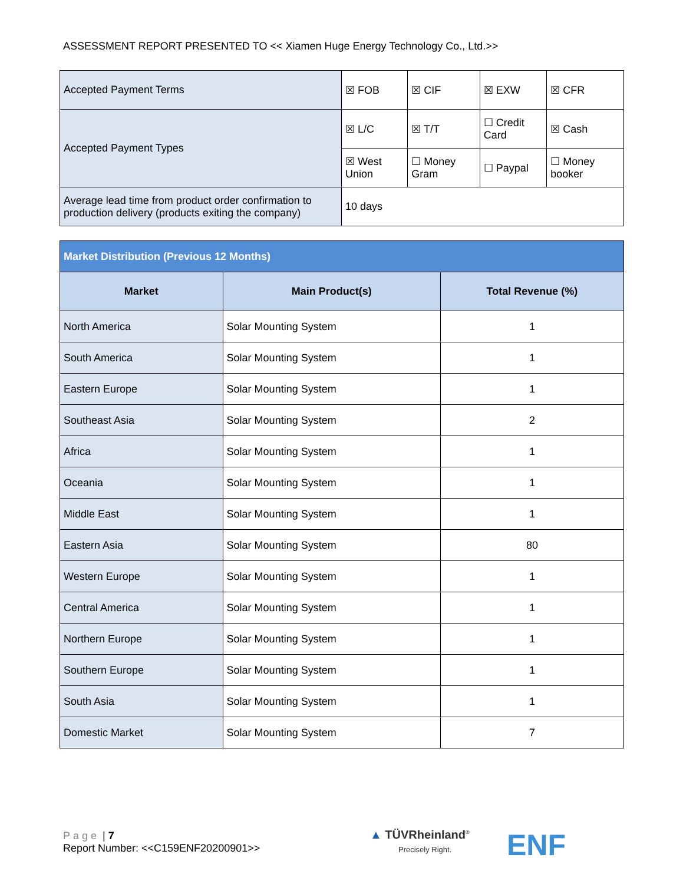ASSESSMENT REPORT PRESENTED TO << Xiamen Huge Energy Technology Co., Ltd.>>
| Accepted Payment Terms | ☒ FOB | ☒ CIF | ☒ EXW | ☒ CFR |
| Accepted Payment Types | ☒ L/C | ☒ T/T | ☐ Credit Card | ☒ Cash |
| | ☒ West Union | ☐ Money Gram | ☐ Paypal | ☐ Money booker |
| Average lead time from product order confirmation to production delivery (products exiting the company) | 10 days | | | |
| Market Distribution (Previous 12 Months) | | |
| Market | Main Product(s) | Total Revenue (%) |
| North America | Solar Mounting System | 1 |
| South America | Solar Mounting System | 1 |
| Eastern Europe | Solar Mounting System | 1 |
| Southeast Asia | Solar Mounting System | 2 |
| Africa | Solar Mounting System | 1 |
| Oceania | Solar Mounting System | 1 |
| Middle East | Solar Mounting System | 1 |
| Eastern Asia | Solar Mounting System | 80 |
| Western Europe | Solar Mounting System | 1 |
| Central America | Solar Mounting System | 1 |
| Northern Europe | Solar Mounting System | 1 |
| Southern Europe | Solar Mounting System | 1 |
| South Asia | Solar Mounting System | 1 |
| Domestic Market | Solar Mounting System | 7 |
Page | 7
Report Number: <<C159ENF20200901>>
▲ TÜVRheinland<sup>®</sup>
Precisely Right.
ENF